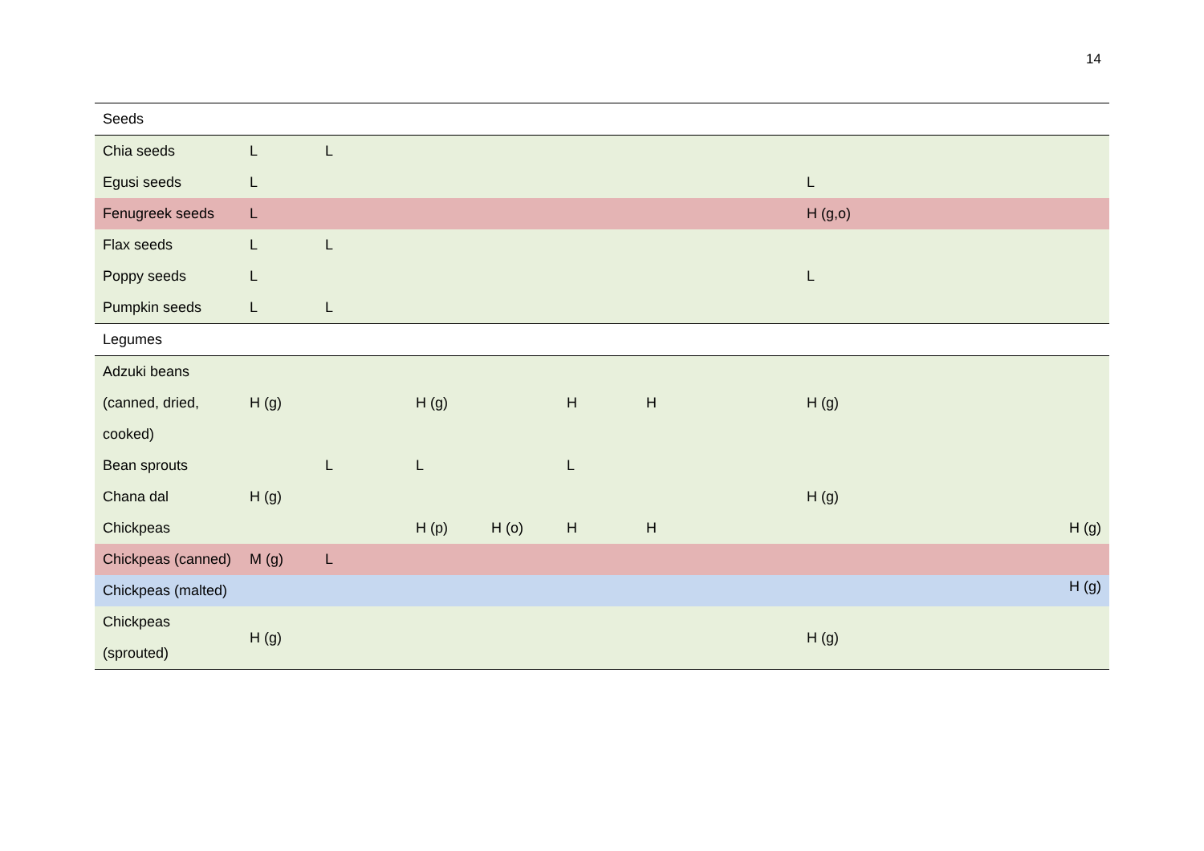14
| Seeds | | | | | | | | |
| Chia seeds | L | L | | | | | | |
| Egusi seeds | L | | | | | | L | |
| Fenugreek seeds | L | | | | | | H (g,o) | |
| Flax seeds | L | L | | | | | | |
| Poppy seeds | L | | | | | | L | |
| Pumpkin seeds | L | L | | | | | | |
| Legumes | | | | | | | | |
| Adzuki beans (canned, dried, cooked) | H (g) | | H (g) | | H | H | H (g) | |
| Bean sprouts | | L | L | | L | | | |
| Chana dal | H (g) | | | | | | H (g) | |
| Chickpeas | | | H (p) | H (o) | H | H | | H (g) |
| Chickpeas (canned) | M (g) | L | | | | | | |
| Chickpeas (malted) | | | | | | | | H (g) |
| Chickpeas (sprouted) | H (g) | | | | | | H (g) | |